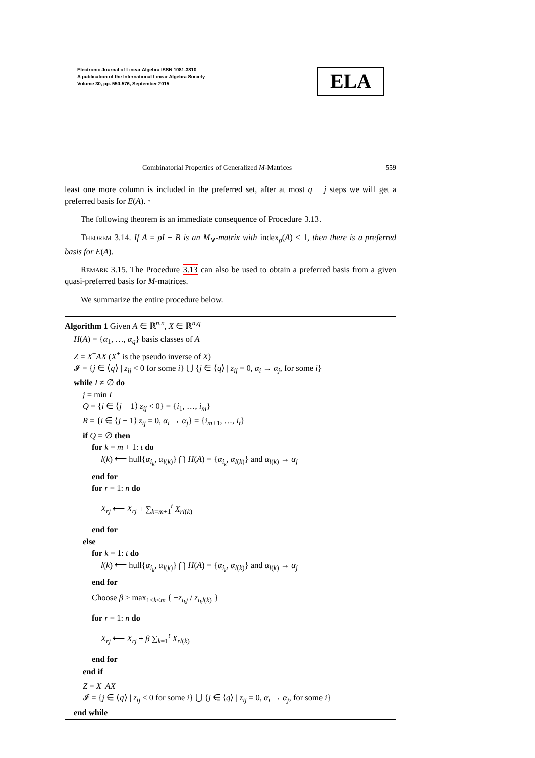Electronic Journal of Linear Algebra ISSN 1081-3810
A publication of the International Linear Algebra Society
Volume 30, pp. 550-576, September 2015
ELA
Combinatorial Properties of Generalized M-Matrices 559
least one more column is included in the preferred set, after at most q − j steps we will get a preferred basis for E(A). ▫
The following theorem is an immediate consequence of Procedure 3.13.
Theorem 3.14. If A = ρI − B is an M<sub>∨</sub>-matrix with index<sub>ρ</sub>(A) ≤ 1, then there is a preferred basis for E(A).
Remark 3.15. The Procedure 3.13 can also be used to obtain a preferred basis from a given quasi-preferred basis for M-matrices.
We summarize the entire procedure below.
Algorithm 1 Given A ∈ ℝ<sup>n,n</sup>, X ∈ ℝ<sup>n,q</sup>
H(A) = {α<sub>1</sub>, …, α<sub>q</sub>} basis classes of A
Z = X<sup>+</sup>AX (X<sup>+</sup> is the pseudo inverse of X)
𝓘 = {j ∈ ⟨q⟩ | z<sub>ij</sub> < 0 for some i} ⋃ {j ∈ ⟨q⟩ | z<sub>ij</sub> = 0, α<sub>i</sub> → α<sub>j</sub>, for some i}
while I ≠ ∅ do
j = min I
Q = {i ∈ ⟨j − 1⟩|z<sub>ij</sub> < 0} = {i<sub>1</sub>, …, i<sub>m</sub>}
R = {i ∈ ⟨j − 1⟩|z<sub>ij</sub> = 0, α<sub>i</sub> → α<sub>j</sub>} = {i<sub>m+1</sub>, …, i<sub>t</sub>}
if Q = ∅ then
for k = m + 1: t do
l(k) ⟵ hull{α<sub>i<sub>k</sub></sub>, α<sub>l(k)</sub>} ⋂ H(A) = {α<sub>i<sub>k</sub></sub>, α<sub>l(k)</sub>} and α<sub>l(k)</sub> → α<sub>j</sub>
end for
for r = 1: n do
X<sub>rj</sub> ⟵ X<sub>rj</sub> + ∑<sub>k=m+1</sub><sup>t</sup> X<sub>rl(k)</sub>
end for
else
for k = 1: t do
l(k) ⟵ hull{α<sub>i<sub>k</sub></sub>, α<sub>l(k)</sub>} ⋂ H(A) = {α<sub>i<sub>k</sub></sub>, α<sub>l(k)</sub>} and α<sub>l(k)</sub> → α<sub>j</sub>
end for
Choose β > max<sub>1≤k≤m</sub> { −z<sub>i<sub>k</sub>j</sub> / z<sub>i<sub>k</sub>l(k)</sub> }
for r = 1: n do
X<sub>rj</sub> ⟵ X<sub>rj</sub> + β ∑<sub>k=1</sub><sup>t</sup> X<sub>rl(k)</sub>
end for
end if
Z = X<sup>+</sup>AX
𝓘 = {j ∈ ⟨q⟩ | z<sub>ij</sub> < 0 for some i} ⋃ {j ∈ ⟨q⟩ | z<sub>ij</sub> = 0, α<sub>i</sub> → α<sub>j</sub>, for some i}
end while